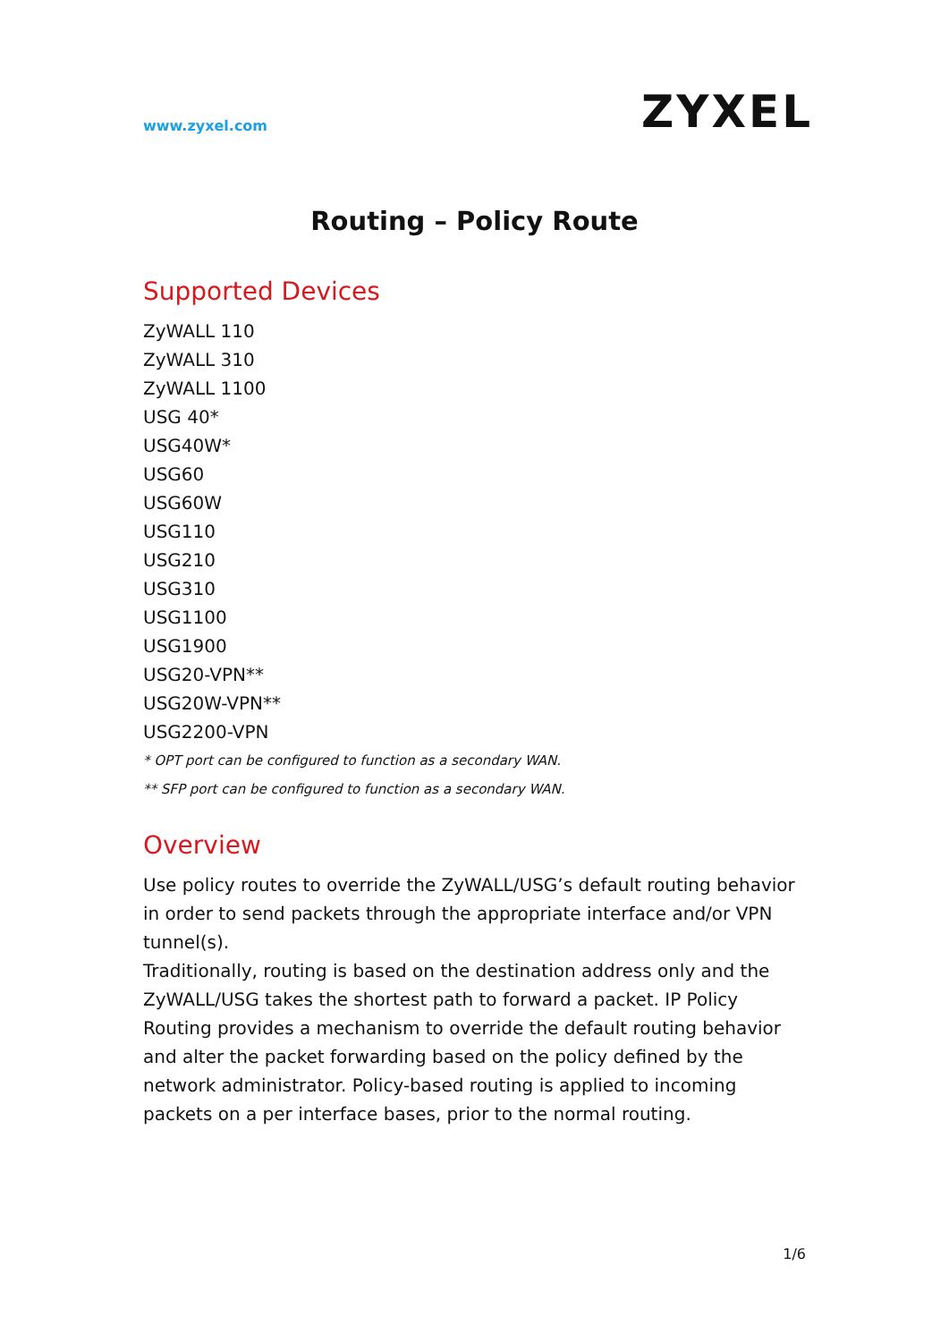www.zyxel.com
ZYXEL
Routing – Policy Route
Supported Devices
ZyWALL 110
ZyWALL 310
ZyWALL 1100
USG 40*
USG40W*
USG60
USG60W
USG110
USG210
USG310
USG1100
USG1900
USG20-VPN**
USG20W-VPN**
USG2200-VPN
* OPT port can be configured to function as a secondary WAN.
** SFP port can be configured to function as a secondary WAN.
Overview
Use policy routes to override the ZyWALL/USG’s default routing behavior in order to send packets through the appropriate interface and/or VPN tunnel(s).
Traditionally, routing is based on the destination address only and the ZyWALL/USG takes the shortest path to forward a packet. IP Policy Routing provides a mechanism to override the default routing behavior and alter the packet forwarding based on the policy defined by the network administrator. Policy-based routing is applied to incoming packets on a per interface bases, prior to the normal routing.
1/6